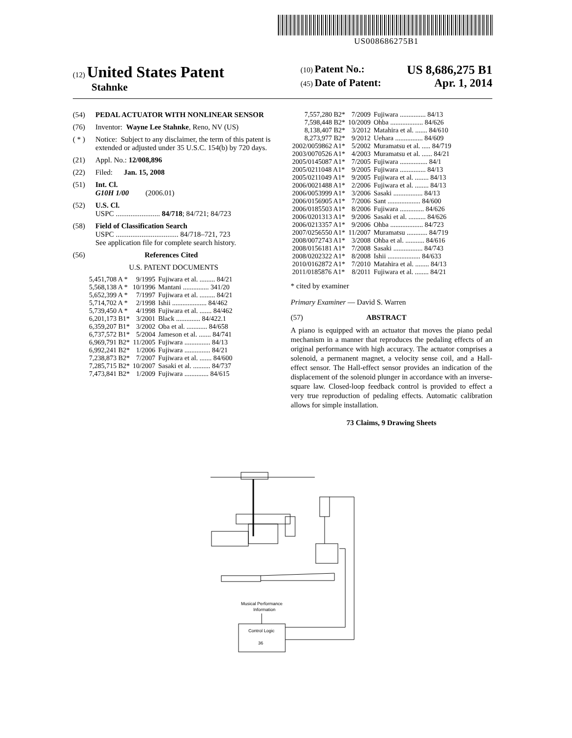US008686275B1
(12) United States Patent
Stahnke
(10) Patent No.: US 8,686,275 B1
(45) Date of Patent: Apr. 1, 2014
(54) PEDAL ACTUATOR WITH NONLINEAR SENSOR
(76) Inventor: Wayne Lee Stahnke, Reno, NV (US)
( * ) Notice: Subject to any disclaimer, the term of this patent is extended or adjusted under 35 U.S.C. 154(b) by 720 days.
(21) Appl. No.: 12/008,896
(22) Filed: Jan. 15, 2008
(51) Int. Cl.
G10H 1/00 (2006.01)
(52) U.S. Cl.
USPC ........................ 84/718; 84/721; 84/723
(58) Field of Classification Search
USPC .................................. 84/718–721, 723
See application file for complete search history.
(56) References Cited
U.S. PATENT DOCUMENTS
| 5,451,708 A * | 9/1995 | Fujiwara et al. ......... 84/21 |
| 5,568,138 A * | 10/1996 | Mantani ............... 341/20 |
| 5,652,399 A * | 7/1997 | Fujiwara et al. ......... 84/21 |
| 5,714,702 A * | 2/1998 | Ishii .................... 84/462 |
| 5,739,450 A * | 4/1998 | Fujiwara et al. ....... 84/462 |
| 6,201,173 B1* | 3/2001 | Black .............. 84/422.1 |
| 6,359,207 B1* | 3/2002 | Oba et al. ............ 84/658 |
| 6,737,572 B1* | 5/2004 | Jameson et al. ....... 84/741 |
| 6,969,791 B2* | 11/2005 | Fujiwara ............... 84/13 |
| 6,992,241 B2* | 1/2006 | Fujiwara ............... 84/21 |
| 7,238,873 B2* | 7/2007 | Fujiwara et al. ....... 84/600 |
| 7,285,715 B2* | 10/2007 | Sasaki et al. .......... 84/737 |
| 7,473,841 B2* | 1/2009 | Fujiwara .............. 84/615 |
| 7,557,280 B2* | 7/2009 | Fujiwara ............... 84/13 |
| 7,598,448 B2* | 10/2009 | Ohba ................... 84/626 |
| 8,138,407 B2* | 3/2012 | Matahira et al. ....... 84/610 |
| 8,273,977 B2* | 9/2012 | Uehara ................ 84/609 |
| 2002/0059862 A1* | 5/2002 | Muramatsu et al. ..... 84/719 |
| 2003/0070526 A1* | 4/2003 | Muramatsu et al. ...... 84/21 |
| 2005/0145087 A1* | 7/2005 | Fujiwara ................ 84/1 |
| 2005/0211048 A1* | 9/2005 | Fujiwara ............... 84/13 |
| 2005/0211049 A1* | 9/2005 | Fujiwara et al. ........ 84/13 |
| 2006/0021488 A1* | 2/2006 | Fujiwara et al. ........ 84/13 |
| 2006/0053999 A1* | 3/2006 | Sasaki ................. 84/13 |
| 2006/0156905 A1* | 7/2006 | Sant ................... 84/600 |
| 2006/0185503 A1* | 8/2006 | Fujiwara .............. 84/626 |
| 2006/0201313 A1* | 9/2006 | Sasaki et al. .......... 84/626 |
| 2006/0213357 A1* | 9/2006 | Ohba ................... 84/723 |
| 2007/0256550 A1* | 11/2007 | Muramatsu ............ 84/719 |
| 2008/0072743 A1* | 3/2008 | Ohba et al. ........... 84/616 |
| 2008/0156181 A1* | 7/2008 | Sasaki ................. 84/743 |
| 2008/0202322 A1* | 8/2008 | Ishii ................... 84/633 |
| 2010/0162872 A1* | 7/2010 | Matahira et al. ........ 84/13 |
| 2011/0185876 A1* | 8/2011 | Fujiwara et al. ........ 84/21 |
* cited by examiner
Primary Examiner — David S. Warren
(57) ABSTRACT
A piano is equipped with an actuator that moves the piano pedal mechanism in a manner that reproduces the pedaling effects of an original performance with high accuracy. The actuator comprises a solenoid, a permanent magnet, a velocity sense coil, and a Hall-effect sensor. The Hall-effect sensor provides an indication of the displacement of the solenoid plunger in accordance with an inverse-square law. Closed-loop feedback control is provided to effect a very true reproduction of pedaling effects. Automatic calibration allows for simple installation.
73 Claims, 9 Drawing Sheets
Musical Performance
Information
Control Logic
36